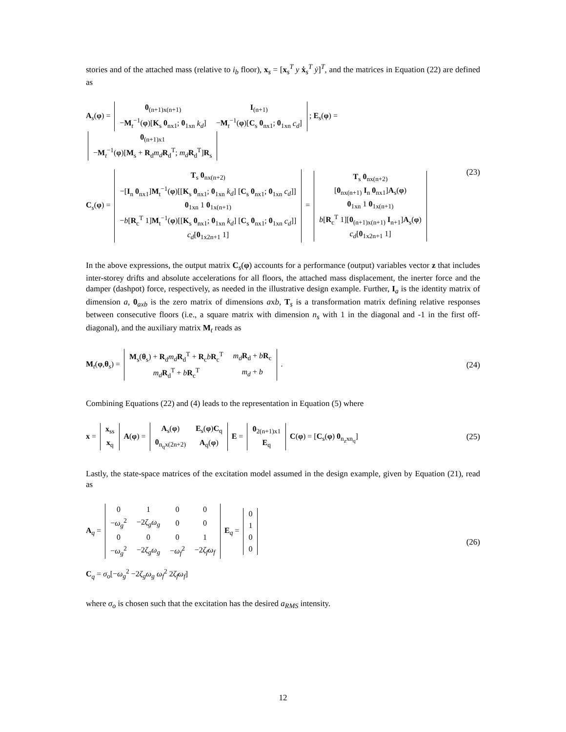stories and of the attached mass (relative to i<sub>b</sub> floor), x<sub>s</sub> = [x<sub>s</sub><sup>T</sup> y ẋ<sub>s</sub><sup>T</sup> ẏ]<sup>T</sup>, and the matrices in Equation (22) are defined as
A<sub>s</sub>(φ) =
| 0<sub>(n+1)x(n+1)</sub> | I<sub>(n+1)</sub> |
| − M<sub>t</sub><sup>−1</sup>( φ )[ K<sub>s</sub> 0<sub>nx1</sub>; 0<sub>1xn</sub> k<sub>d</sub> ] | − M<sub>t</sub><sup>−1</sup>( φ )[ C<sub>s</sub> 0<sub>nx1</sub>; 0<sub>1xn</sub> c<sub>d</sub> ] |
; E<sub>s</sub>(φ) =
| 0<sub>(n+1)x1</sub> |
| − M<sub>t</sub><sup>−1</sup>( φ )[ M<sub>s</sub> + R<sub>d</sub> m<sub>d</sub> R<sub>d</sub><sup>T</sup>; m<sub>d</sub> R<sub>d</sub><sup>T</sup>] R<sub>s</sub> |
C<sub>s</sub>(φ) =
| T<sub>s</sub> 0<sub>nx(n+2)</sub> |
| −[ I<sub>n</sub> 0<sub>nx1</sub>] M<sub>t</sub><sup>−1</sup>( φ )[[ K<sub>s</sub> 0<sub>nx1</sub>; 0<sub>1xn</sub> k<sub>d</sub> ] [ C<sub>s</sub> 0<sub>nx1</sub>; 0<sub>1xn</sub> c<sub>d</sub> ]] |
| 0<sub>1xn</sub> 1 0<sub>1x(n+1)</sub> |
| − b [ R<sub>c</sub><sup>T</sup> 1] M<sub>t</sub><sup>−1</sup>( φ )[[ K<sub>s</sub> 0<sub>nx1</sub>; 0<sub>1xn</sub> k<sub>d</sub> ] [ C<sub>s</sub> 0<sub>nx1</sub>; 0<sub>1xn</sub> c<sub>d</sub> ]] |
| c<sub>d</sub> [ 0<sub>1x2n+1</sub> 1] |
=
| T<sub>s</sub> 0<sub>nx(n+2)</sub> |
| [ 0<sub>nx(n+1)</sub> I<sub>n</sub> 0<sub>nx1</sub>] A<sub>s</sub>( φ ) |
| 0<sub>1xn</sub> 1 0<sub>1x(n+1)</sub> |
| b [ R<sub>c</sub><sup>T</sup> 1][ 0<sub>(n+1)x(n+1)</sub> I<sub>n+1</sub>] A<sub>s</sub>( φ ) |
| c<sub>d</sub> [ 0<sub>1x2n+1</sub> 1] |
(23)
In the above expressions, the output matrix C<sub>s</sub>(φ) accounts for a performance (output) variables vector z that includes inter-storey drifts and absolute accelerations for all floors, the attached mass displacement, the inerter force and the damper (dashpot) force, respectively, as needed in the illustrative design example. Further, I<sub>a</sub> is the identity matrix of dimension a, 0<sub>axb</sub> is the zero matrix of dimensions axb, T<sub>s</sub> is a transformation matrix defining relative responses between consecutive floors (i.e., a square matrix with dimension n<sub>s</sub> with 1 in the diagonal and -1 in the first off-diagonal), and the auxiliary matrix M<sub>t</sub> reads as
M<sub>t</sub>(φ,θ<sub>s</sub>) =
| M<sub>s</sub>( θ<sub>s</sub>) + R<sub>d</sub> m<sub>d</sub> R<sub>d</sub><sup>T</sup> + R<sub>c</sub> b R<sub>c</sub><sup>T</sup> | m<sub>d</sub> R<sub>d</sub> + b R<sub>c</sub> |
| m<sub>d</sub> R<sub>d</sub><sup>T</sup> + b R<sub>c</sub><sup>T</sup> | m<sub>d</sub> + b |
.
(24)
Combining Equations (22) and (4) leads to the representation in Equation (5) where
x =
| x<sub>ss</sub> |
| x<sub>q</sub> |
A(φ) =
| A<sub>s</sub>( φ ) | E<sub>s</sub>( φ ) C<sub>q</sub> |
| 0<sub>n<sub>q</sub>x(2n+2)</sub> | A<sub>q</sub>( φ ) |
E =
| 0<sub>2(n+1)x1</sub> |
| E<sub>q</sub> |
C(φ) = [C<sub>s</sub>(φ) 0<sub>n<sub>z</sub>xn<sub>q</sub></sub>]
(25)
Lastly, the state-space matrices of the excitation model assumed in the design example, given by Equation (21), read as
A<sub>q</sub> =
| 0 | 1 | 0 | 0 |
| − ω<sub>g</sub><sup>2</sup> | −2 ζ<sub>g</sub>ω<sub>g</sub> | 0 | 0 |
| 0 | 0 | 0 | 1 |
| − ω<sub>g</sub><sup>2</sup> | −2 ζ<sub>g</sub>ω<sub>g</sub> | − ω<sub>f</sub><sup>2</sup> | −2 ζ<sub>f</sub>ω<sub>f</sub> |
E<sub>q</sub> =
| 0 |
| 1 |
| 0 |
| 0 |
C<sub>q</sub> = σ<sub>o</sub>[−ω<sub>g</sub><sup>2</sup> −2ζ<sub>g</sub>ω<sub>g</sub> ω<sub>f</sub><sup>2</sup> 2ζ<sub>f</sub>ω<sub>f</sub>]
(26)
where σ<sub>o</sub> is chosen such that the excitation has the desired a<sub>RMS</sub> intensity.
12